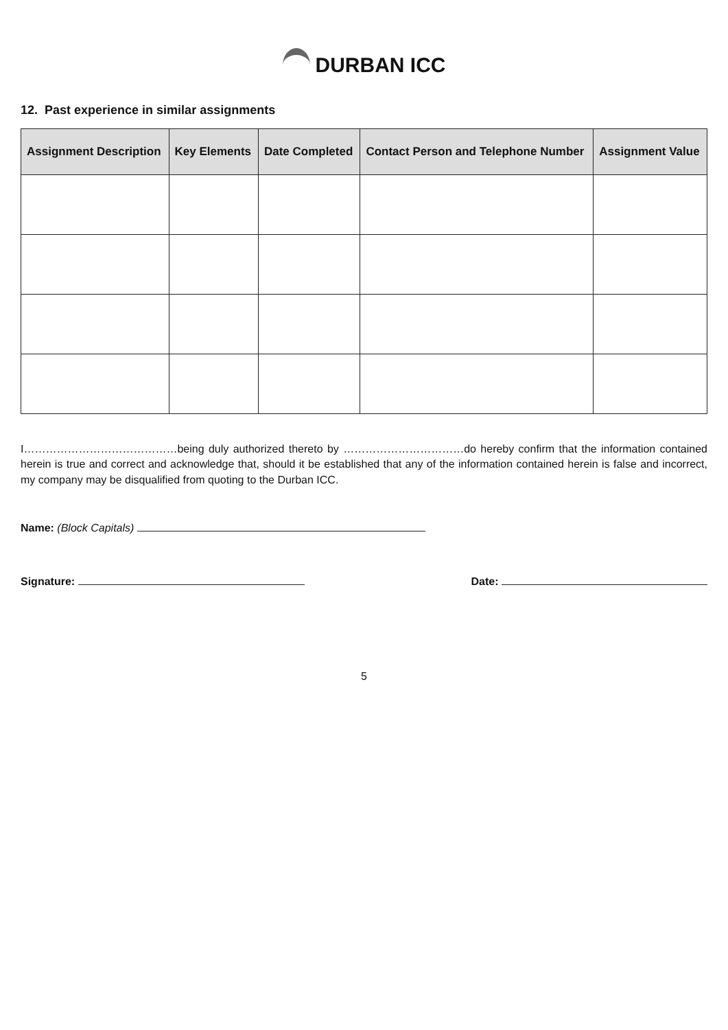DURBAN ICC
12. Past experience in similar assignments
| Assignment Description | Key Elements | Date Completed | Contact Person and Telephone Number | Assignment Value |
| --- | --- | --- | --- | --- |
I……………………………………being duly authorized thereto by ……………………………do hereby confirm that the information contained herein is true and correct and acknowledge that, should it be established that any of the information contained herein is false and incorrect, my company may be disqualified from quoting to the Durban ICC.
Name: (Block Capitals)
Signature: Date:
5